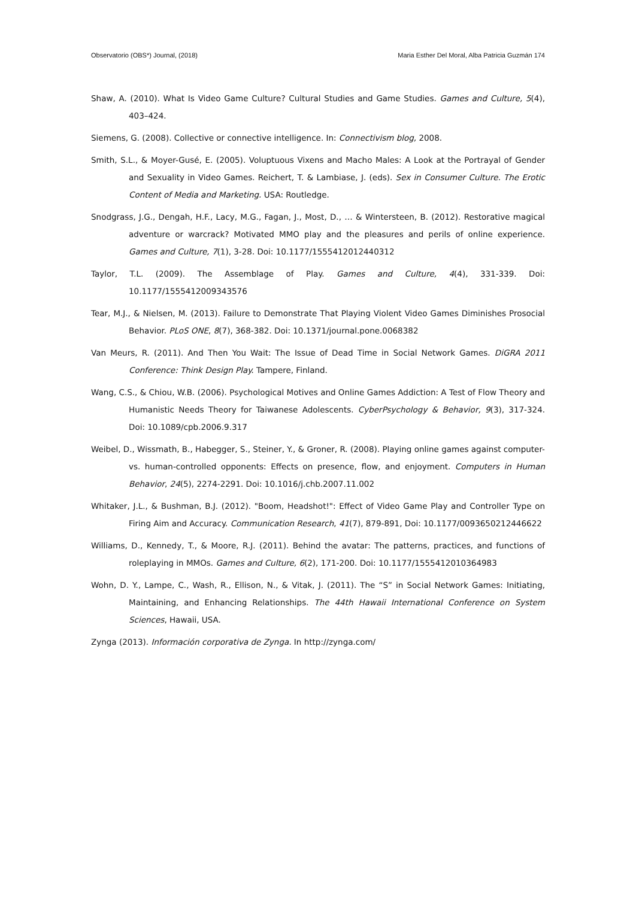Observatorio (OBS*) Journal, (2018) Maria Esther Del Moral, Alba Patricia Guzmán 174
Shaw, A. (2010). What Is Video Game Culture? Cultural Studies and Game Studies. Games and Culture, 5(4), 403–424.
Siemens, G. (2008). Collective or connective intelligence. In: Connectivism blog, 2008.
Smith, S.L., & Moyer-Gusé, E. (2005). Voluptuous Vixens and Macho Males: A Look at the Portrayal of Gender and Sexuality in Video Games. Reichert, T. & Lambiase, J. (eds). Sex in Consumer Culture. The Erotic Content of Media and Marketing. USA: Routledge.
Snodgrass, J.G., Dengah, H.F., Lacy, M.G., Fagan, J., Most, D., … & Wintersteen, B. (2012). Restorative magical adventure or warcrack? Motivated MMO play and the pleasures and perils of online experience. Games and Culture, 7(1), 3-28. Doi: 10.1177/1555412012440312
Taylor, T.L. (2009). The Assemblage of Play. Games and Culture, 4(4), 331-339. Doi: 10.1177/1555412009343576
Tear, M.J., & Nielsen, M. (2013). Failure to Demonstrate That Playing Violent Video Games Diminishes Prosocial Behavior. PLoS ONE, 8(7), 368-382. Doi: 10.1371/journal.pone.0068382
Van Meurs, R. (2011). And Then You Wait: The Issue of Dead Time in Social Network Games. DiGRA 2011 Conference: Think Design Play. Tampere, Finland.
Wang, C.S., & Chiou, W.B. (2006). Psychological Motives and Online Games Addiction: A Test of Flow Theory and Humanistic Needs Theory for Taiwanese Adolescents. CyberPsychology & Behavior, 9(3), 317-324. Doi: 10.1089/cpb.2006.9.317
Weibel, D., Wissmath, B., Habegger, S., Steiner, Y., & Groner, R. (2008). Playing online games against computer-vs. human-controlled opponents: Effects on presence, flow, and enjoyment. Computers in Human Behavior, 24(5), 2274-2291. Doi: 10.1016/j.chb.2007.11.002
Whitaker, J.L., & Bushman, B.J. (2012). "Boom, Headshot!": Effect of Video Game Play and Controller Type on Firing Aim and Accuracy. Communication Research, 41(7), 879-891, Doi: 10.1177/0093650212446622
Williams, D., Kennedy, T., & Moore, R.J. (2011). Behind the avatar: The patterns, practices, and functions of roleplaying in MMOs. Games and Culture, 6(2), 171-200. Doi: 10.1177/1555412010364983
Wohn, D. Y., Lampe, C., Wash, R., Ellison, N., & Vitak, J. (2011). The “S” in Social Network Games: Initiating, Maintaining, and Enhancing Relationships. The 44th Hawaii International Conference on System Sciences, Hawaii, USA.
Zynga (2013). Información corporativa de Zynga. In http://zynga.com/